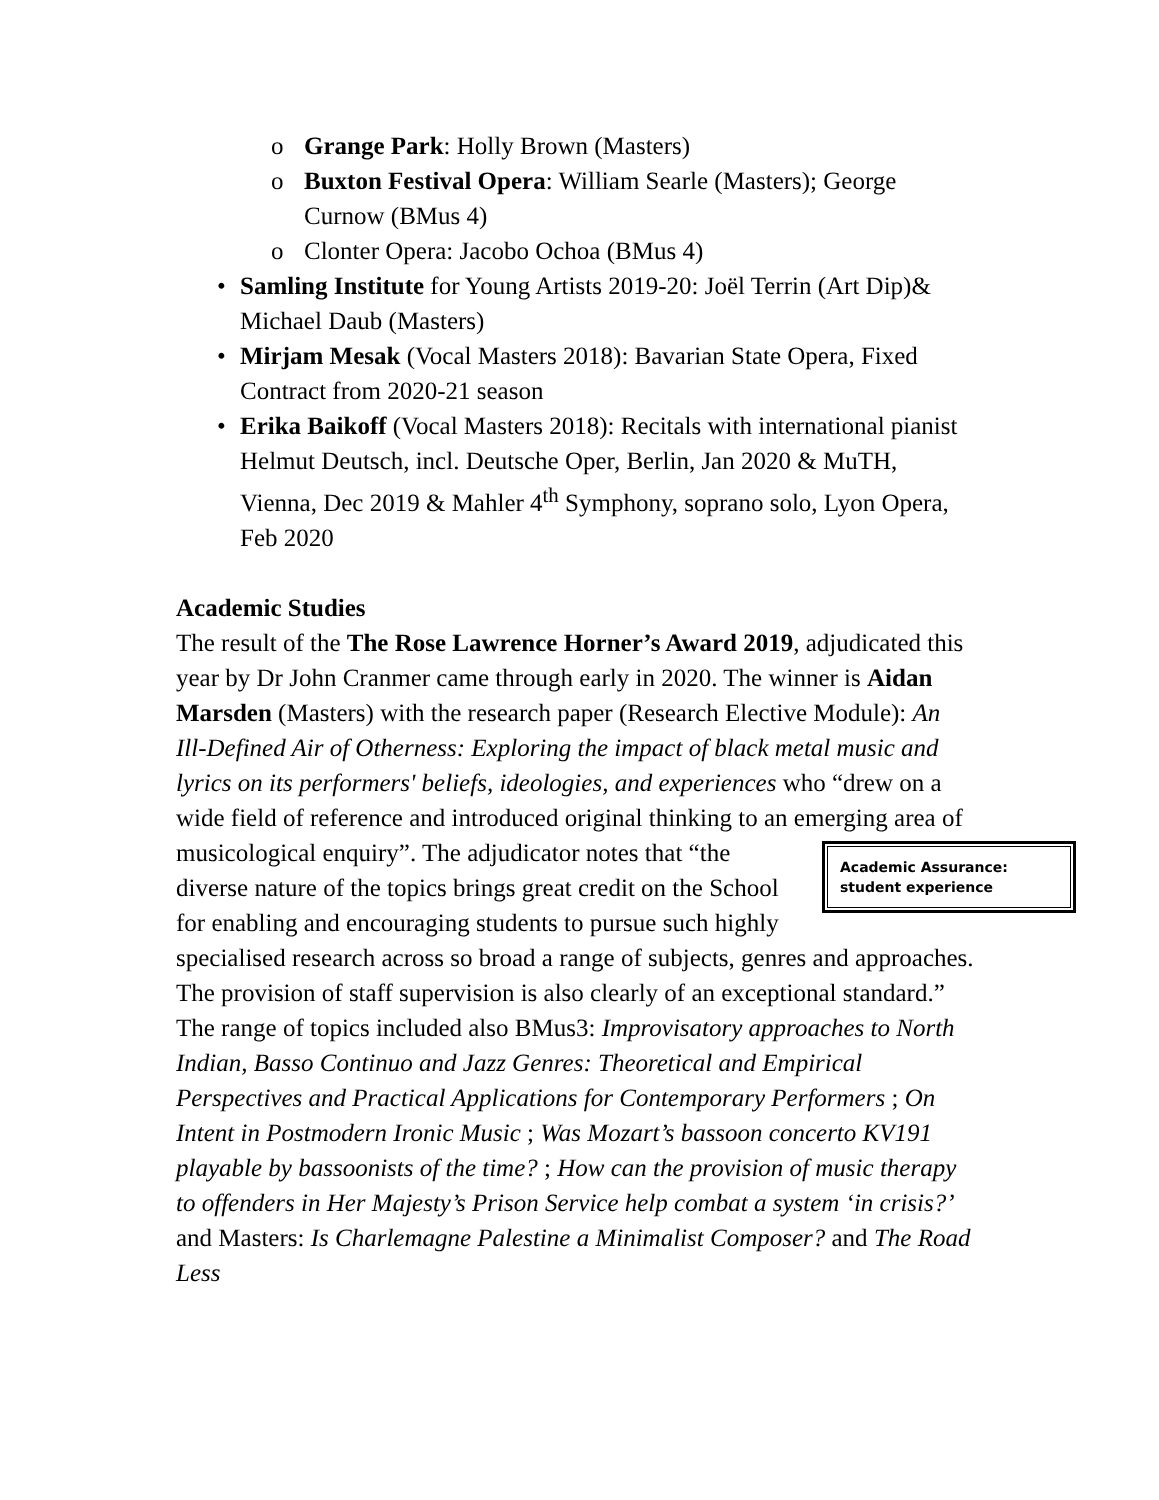o Grange Park: Holly Brown (Masters)
o Buxton Festival Opera: William Searle (Masters); George Curnow (BMus 4)
o Clonter Opera: Jacobo Ochoa (BMus 4)
• Samling Institute for Young Artists 2019-20: Joël Terrin (Art Dip)& Michael Daub (Masters)
• Mirjam Mesak (Vocal Masters 2018): Bavarian State Opera, Fixed Contract from 2020-21 season
• Erika Baikoff (Vocal Masters 2018): Recitals with international pianist Helmut Deutsch, incl. Deutsche Oper, Berlin, Jan 2020 & MuTH, Vienna, Dec 2019 & Mahler 4<sup>th</sup> Symphony, soprano solo, Lyon Opera, Feb 2020
Academic Studies
The result of the The Rose Lawrence Horner’s Award 2019, adjudicated this year by Dr John Cranmer came through early in 2020. The winner is Aidan Marsden (Masters) with the research paper (Research Elective Module): An Ill-Defined Air of Otherness: Exploring the impact of black metal music and lyrics on its performers' beliefs, ideologies, and experiences who “drew on a wide field of reference and introduced original thinking to an emerging area of musicological enquiry”. The adjudicator notes that “the Academic Assurance: student experience diverse nature of the topics brings great credit on the School for enabling and encouraging students to pursue such highly specialised research across so broad a range of subjects, genres and approaches. The provision of staff supervision is also clearly of an exceptional standard.” The range of topics included also BMus3: Improvisatory approaches to North Indian, Basso Continuo and Jazz Genres: Theoretical and Empirical Perspectives and Practical Applications for Contemporary Performers ; On Intent in Postmodern Ironic Music ; Was Mozart’s bassoon concerto KV191 playable by bassoonists of the time? ; How can the provision of music therapy to offenders in Her Majesty’s Prison Service help combat a system ‘in crisis?’ and Masters: Is Charlemagne Palestine a Minimalist Composer? and The Road Less